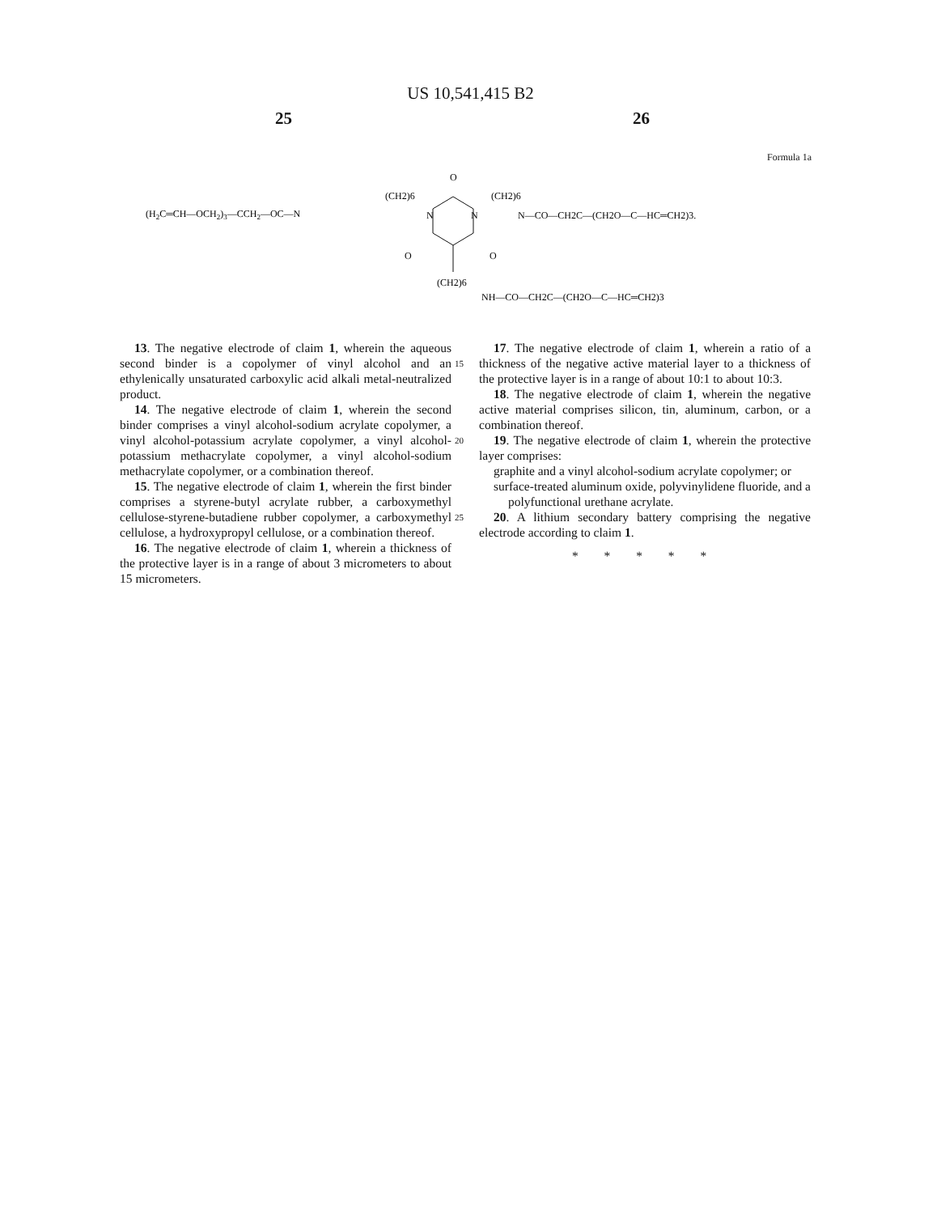US 10,541,415 B2
25 26
Formula 1a
(H2C═CH—OCH2)3—CCH2—OC—N
(CH2)6
N
N
O
(CH2)6
N—CO—CH2C—(CH2O—C—HC═CH2)3.
O
O
(CH2)6
NH—CO—CH2C—(CH2O—C—HC═CH2)3
13. The negative electrode of claim 1, wherein the aqueous second binder is a copolymer of vinyl alcohol and an ethylenically unsaturated carboxylic acid alkali metal-neutralized product.
14. The negative electrode of claim 1, wherein the second binder comprises a vinyl alcohol-sodium acrylate copolymer, a vinyl alcohol-potassium acrylate copolymer, a vinyl alcohol-potassium methacrylate copolymer, a vinyl alcohol-sodium methacrylate copolymer, or a combination thereof.
15. The negative electrode of claim 1, wherein the first binder comprises a styrene-butyl acrylate rubber, a carboxymethyl cellulose-styrene-butadiene rubber copolymer, a carboxymethyl cellulose, a hydroxypropyl cellulose, or a combination thereof.
16. The negative electrode of claim 1, wherein a thickness of the protective layer is in a range of about 3 micrometers to about 15 micrometers.
15
20
25
17. The negative electrode of claim 1, wherein a ratio of a thickness of the negative active material layer to a thickness of the protective layer is in a range of about 10:1 to about 10:3.
18. The negative electrode of claim 1, wherein the negative active material comprises silicon, tin, aluminum, carbon, or a combination thereof.
19. The negative electrode of claim 1, wherein the protective layer comprises:
graphite and a vinyl alcohol-sodium acrylate copolymer; or
surface-treated aluminum oxide, polyvinylidene fluoride, and a polyfunctional urethane acrylate.
20. A lithium secondary battery comprising the negative electrode according to claim 1.
* * * * *